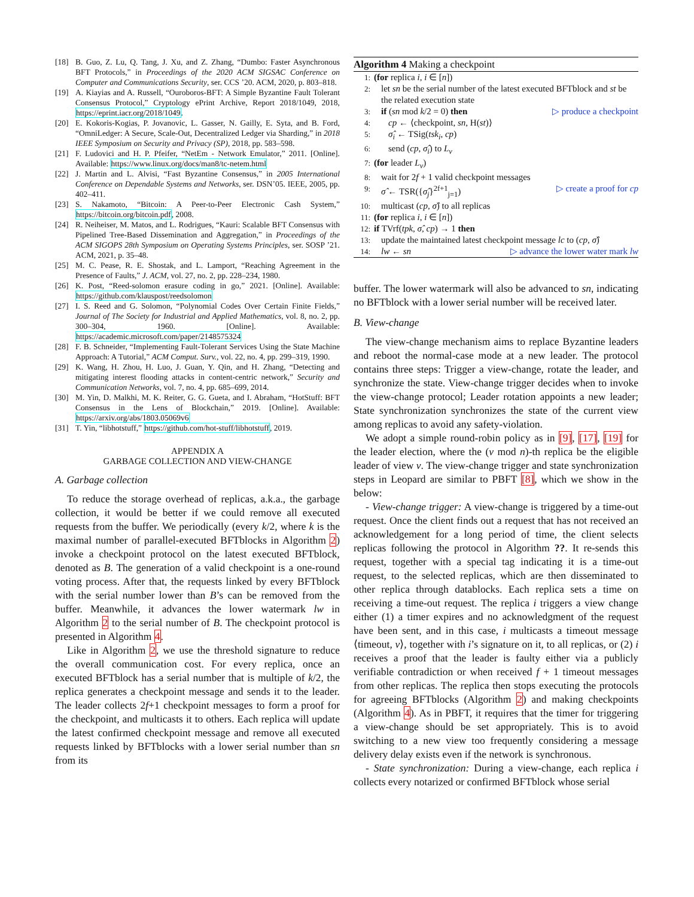[18] B. Guo, Z. Lu, Q. Tang, J. Xu, and Z. Zhang, “Dumbo: Faster Asynchronous BFT Protocols,” in Proceedings of the 2020 ACM SIGSAC Conference on Computer and Communications Security, ser. CCS ’20. ACM, 2020, p. 803–818.
[19] A. Kiayias and A. Russell, “Ouroboros-BFT: A Simple Byzantine Fault Tolerant Consensus Protocol,” Cryptology ePrint Archive, Report 2018/1049, 2018, https://eprint.iacr.org/2018/1049.
[20] E. Kokoris-Kogias, P. Jovanovic, L. Gasser, N. Gailly, E. Syta, and B. Ford, “OmniLedger: A Secure, Scale-Out, Decentralized Ledger via Sharding,” in 2018 IEEE Symposium on Security and Privacy (SP), 2018, pp. 583–598.
[21] F. Ludovici and H. P. Pfeifer, “NetEm - Network Emulator,” 2011. [Online]. Available: https://www.linux.org/docs/man8/tc-netem.html
[22] J. Martin and L. Alvisi, “Fast Byzantine Consensus,” in 2005 International Conference on Dependable Systems and Networks, ser. DSN’05. IEEE, 2005, pp. 402–411.
[23] S. Nakamoto, “Bitcoin: A Peer-to-Peer Electronic Cash System,” https://bitcoin.org/bitcoin.pdf, 2008.
[24] R. Neiheiser, M. Matos, and L. Rodrigues, “Kauri: Scalable BFT Consensus with Pipelined Tree-Based Dissemination and Aggregation,” in Proceedings of the ACM SIGOPS 28th Symposium on Operating Systems Principles, ser. SOSP ’21. ACM, 2021, p. 35–48.
[25] M. C. Pease, R. E. Shostak, and L. Lamport, “Reaching Agreement in the Presence of Faults,” J. ACM, vol. 27, no. 2, pp. 228–234, 1980.
[26] K. Post, “Reed-solomon erasure coding in go,” 2021. [Online]. Available: https://github.com/klauspost/reedsolomon
[27] I. S. Reed and G. Solomon, “Polynomial Codes Over Certain Finite Fields,” Journal of The Society for Industrial and Applied Mathematics, vol. 8, no. 2, pp. 300–304, 1960. [Online]. Available: https://academic.microsoft.com/paper/2148575324
[28] F. B. Schneider, “Implementing Fault-Tolerant Services Using the State Machine Approach: A Tutorial,” ACM Comput. Surv., vol. 22, no. 4, pp. 299–319, 1990.
[29] K. Wang, H. Zhou, H. Luo, J. Guan, Y. Qin, and H. Zhang, “Detecting and mitigating interest flooding attacks in content-centric network,” Security and Communication Networks, vol. 7, no. 4, pp. 685–699, 2014.
[30] M. Yin, D. Malkhi, M. K. Reiter, G. G. Gueta, and I. Abraham, “HotStuff: BFT Consensus in the Lens of Blockchain,” 2019. [Online]. Available: https://arxiv.org/abs/1803.05069v6
[31] T. Yin, “libhotstuff,” https://github.com/hot-stuff/libhotstuff, 2019.
APPENDIX A
GARBAGE COLLECTION AND VIEW-CHANGE
A. Garbage collection
To reduce the storage overhead of replicas, a.k.a., the garbage collection, it would be better if we could remove all executed requests from the buffer. We periodically (every k/2, where k is the maximal number of parallel-executed BFTblocks in Algorithm 2) invoke a checkpoint protocol on the latest executed BFTblock, denoted as B. The generation of a valid checkpoint is a one-round voting process. After that, the requests linked by every BFTblock with the serial number lower than B’s can be removed from the buffer. Meanwhile, it advances the lower watermark lw in Algorithm 2 to the serial number of B. The checkpoint protocol is presented in Algorithm 4.
Like in Algorithm 2, we use the threshold signature to reduce the overall communication cost. For every replica, once an executed BFTblock has a serial number that is multiple of k/2, the replica generates a checkpoint message and sends it to the leader. The leader collects 2f+1 checkpoint messages to form a proof for the checkpoint, and multicasts it to others. Each replica will update the latest confirmed checkpoint message and remove all executed requests linked by BFTblocks with a lower serial number than sn from its
Algorithm 4 Making a checkpoint
1: (for replica i, i ∈ [n])
2: let sn be the serial number of the latest executed BFTblock and st be the related execution state
3: if (sn mod k/2 = 0) then ▷ produce a checkpoint
4: cp ← ⟨checkpoint, sn, H(st)⟩
5: σ̂<sub>i</sub> ← TSig(tsk<sub>i</sub>, cp)
6: send (cp, σ̂<sub>i</sub>) to L<sub>v</sub>
7: (for leader L<sub>v</sub>)
8: wait for 2f + 1 valid checkpoint messages
9: σ̂ ← TSR({σ̂<sub>j</sub>}<sup>2f+1</sup><sub>j=1</sub>) ▷ create a proof for cp
10: multicast (cp, σ̂) to all replicas
11: (for replica i, i ∈ [n])
12: if TVrf(tpk, σ̂, cp) → 1 then
13: update the maintained latest checkpoint message lc to (cp, σ̂)
14: lw ← sn ▷ advance the lower water mark lw
buffer. The lower watermark will also be advanced to sn, indicating no BFTblock with a lower serial number will be received later.
B. View-change
The view-change mechanism aims to replace Byzantine leaders and reboot the normal-case mode at a new leader. The protocol contains three steps: Trigger a view-change, rotate the leader, and synchronize the state. View-change trigger decides when to invoke the view-change protocol; Leader rotation appoints a new leader; State synchronization synchronizes the state of the current view among replicas to avoid any safety-violation.
We adopt a simple round-robin policy as in [9], [17], [19] for the leader election, where the (v mod n)-th replica be the eligible leader of view v. The view-change trigger and state synchronization steps in Leopard are similar to PBFT [8], which we show in the below:
- View-change trigger: A view-change is triggered by a time-out request. Once the client finds out a request that has not received an acknowledgement for a long period of time, the client selects replicas following the protocol in Algorithm ??. It re-sends this request, together with a special tag indicating it is a time-out request, to the selected replicas, which are then disseminated to other replica through datablocks. Each replica sets a time on receiving a time-out request. The replica i triggers a view change either (1) a timer expires and no acknowledgment of the request have been sent, and in this case, i multicasts a timeout message ⟨timeout, v⟩, together with i’s signature on it, to all replicas, or (2) i receives a proof that the leader is faulty either via a publicly verifiable contradiction or when received f + 1 timeout messages from other replicas. The replica then stops executing the protocols for agreeing BFTblocks (Algorithm 2) and making checkpoints (Algorithm 4). As in PBFT, it requires that the timer for triggering a view-change should be set appropriately. This is to avoid switching to a new view too frequently considering a message delivery delay exists even if the network is synchronous.
- State synchronization: During a view-change, each replica i collects every notarized or confirmed BFTblock whose serial